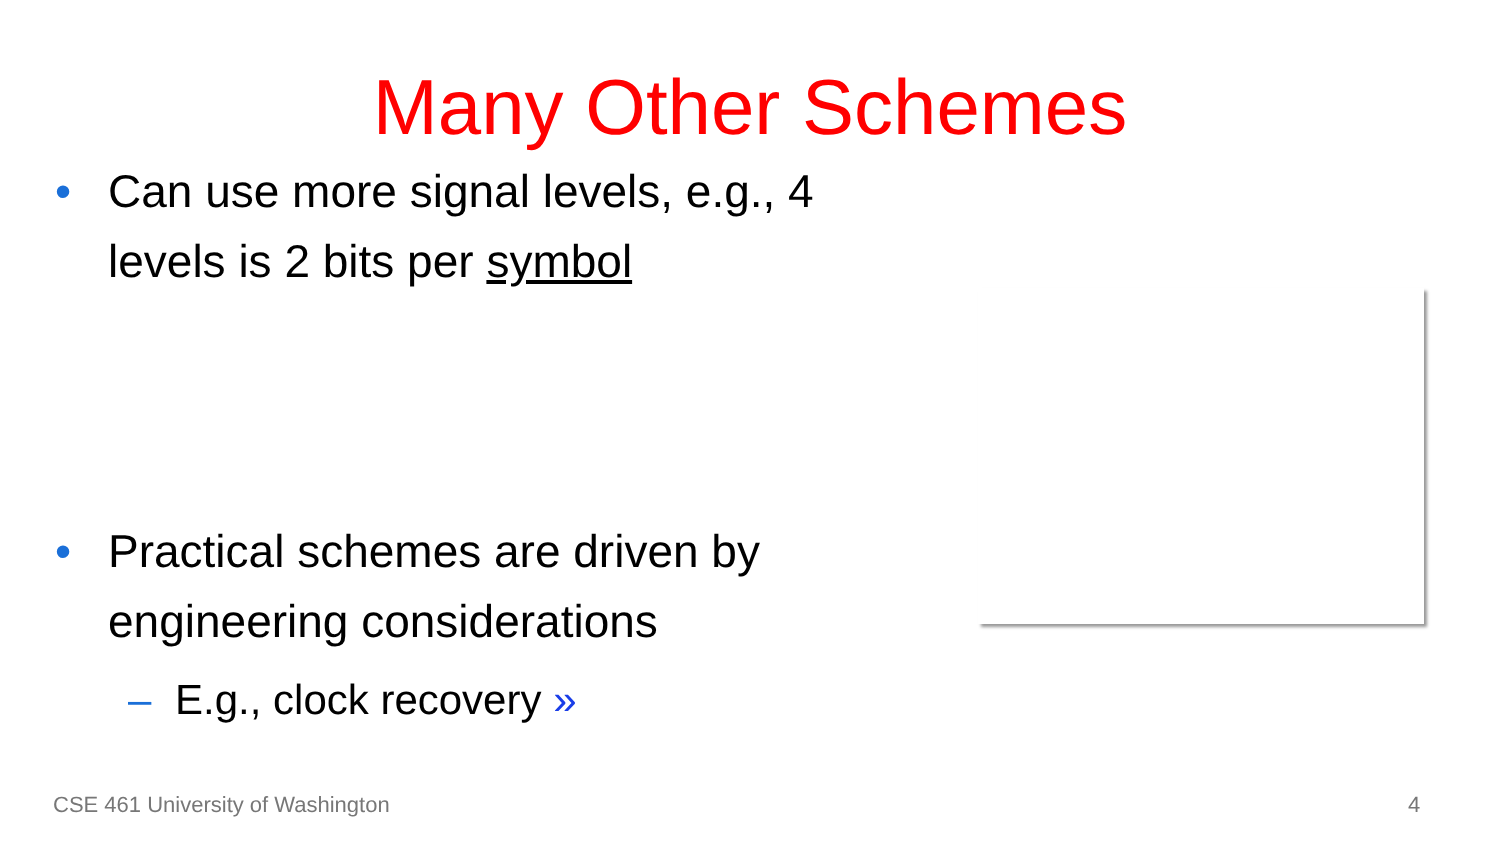Many Other Schemes
• Can use more signal levels, e.g., 4 levels is 2 bits per symbol
• Practical schemes are driven by engineering considerations
– E.g., clock recovery »
CSE 461 University of Washington
4